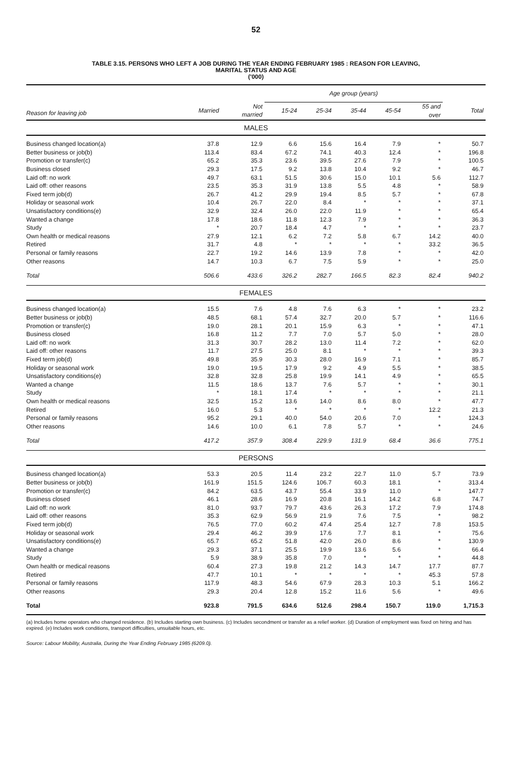52
TABLE 3.15. PERSONS WHO LEFT A JOB DURING THE YEAR ENDING FEBRUARY 1985 : REASON FOR LEAVING,
MARITAL STATUS AND AGE
('000)
| | | | Age group (years) | | | | | |
| --- | --- | --- | --- | --- | --- | --- | --- | --- |
| Reason for leaving job | Married | Not married | 15-24 | 25-34 | 35-44 | 45-54 | 55 and over | Total |
| MALES | | | | | | | | |
| Business changed location(a) | 37.8 | 12.9 | 6.6 | 15.6 | 16.4 | 7.9 | * | 50.7 |
| Better business or job(b) | 113.4 | 83.4 | 67.2 | 74.1 | 40.3 | 12.4 | * | 196.8 |
| Promotion or transfer(c) | 65.2 | 35.3 | 23.6 | 39.5 | 27.6 | 7.9 | * | 100.5 |
| Business closed | 29.3 | 17.5 | 9.2 | 13.8 | 10.4 | 9.2 | * | 46.7 |
| Laid off: no work | 49.7 | 63.1 | 51.5 | 30.6 | 15.0 | 10.1 | 5.6 | 112.7 |
| Laid off: other reasons | 23.5 | 35.3 | 31.9 | 13.8 | 5.5 | 4.8 | * | 58.9 |
| Fixed term job(d) | 26.7 | 41.2 | 29.9 | 19.4 | 8.5 | 5.7 | * | 67.8 |
| Holiday or seasonal work | 10.4 | 26.7 | 22.0 | 8.4 | * | * | * | 37.1 |
| Unsatisfactory conditions(e) | 32.9 | 32.4 | 26.0 | 22.0 | 11.9 | * | * | 65.4 |
| Wanted a change | 17.8 | 18.6 | 11.8 | 12.3 | 7.9 | * | * | 36.3 |
| Study | * | 20.7 | 18.4 | 4.7 | * | * | * | 23.7 |
| Own health or medical reasons | 27.9 | 12.1 | 6.2 | 7.2 | 5.8 | 6.7 | 14.2 | 40.0 |
| Retired | 31.7 | 4.8 | * | * | * | * | 33.2 | 36.5 |
| Personal or family reasons | 22.7 | 19.2 | 14.6 | 13.9 | 7.8 | * | * | 42.0 |
| Other reasons | 14.7 | 10.3 | 6.7 | 7.5 | 5.9 | * | * | 25.0 |
| Total | 506.6 | 433.6 | 326.2 | 282.7 | 166.5 | 82.3 | 82.4 | 940.2 |
| FEMALES | | | | | | | | |
| Business changed location(a) | 15.5 | 7.6 | 4.8 | 7.6 | 6.3 | * | * | 23.2 |
| Better business or job(b) | 48.5 | 68.1 | 57.4 | 32.7 | 20.0 | 5.7 | * | 116.6 |
| Promotion or transfer(c) | 19.0 | 28.1 | 20.1 | 15.9 | 6.3 | * | * | 47.1 |
| Business closed | 16.8 | 11.2 | 7.7 | 7.0 | 5.7 | 5.0 | * | 28.0 |
| Laid off: no work | 31.3 | 30.7 | 28.2 | 13.0 | 11.4 | 7.2 | * | 62.0 |
| Laid off: other reasons | 11.7 | 27.5 | 25.0 | 8.1 | * | * | * | 39.3 |
| Fixed term job(d) | 49.8 | 35.9 | 30.3 | 28.0 | 16.9 | 7.1 | * | 85.7 |
| Holiday or seasonal work | 19.0 | 19.5 | 17.9 | 9.2 | 4.9 | 5.5 | * | 38.5 |
| Unsatisfactory conditions(e) | 32.8 | 32.8 | 25.8 | 19.9 | 14.1 | 4.9 | * | 65.5 |
| Wanted a change | 11.5 | 18.6 | 13.7 | 7.6 | 5.7 | * | * | 30.1 |
| Study | * | 18.1 | 17.4 | * | * | * | * | 21.1 |
| Own health or medical reasons | 32.5 | 15.2 | 13.6 | 14.0 | 8.6 | 8.0 | * | 47.7 |
| Retired | 16.0 | 5.3 | * | * | * | * | 12.2 | 21.3 |
| Personal or family reasons | 95.2 | 29.1 | 40.0 | 54.0 | 20.6 | 7.0 | * | 124.3 |
| Other reasons | 14.6 | 10.0 | 6.1 | 7.8 | 5.7 | * | * | 24.6 |
| Total | 417.2 | 357.9 | 308.4 | 229.9 | 131.9 | 68.4 | 36.6 | 775.1 |
| PERSONS | | | | | | | | |
| Business changed location(a) | 53.3 | 20.5 | 11.4 | 23.2 | 22.7 | 11.0 | 5.7 | 73.9 |
| Better business or job(b) | 161.9 | 151.5 | 124.6 | 106.7 | 60.3 | 18.1 | * | 313.4 |
| Promotion or transfer(c) | 84.2 | 63.5 | 43.7 | 55.4 | 33.9 | 11.0 | * | 147.7 |
| Business closed | 46.1 | 28.6 | 16.9 | 20.8 | 16.1 | 14.2 | 6.8 | 74.7 |
| Laid off: no work | 81.0 | 93.7 | 79.7 | 43.6 | 26.3 | 17.2 | 7.9 | 174.8 |
| Laid off: other reasons | 35.3 | 62.9 | 56.9 | 21.9 | 7.6 | 7.5 | * | 98.2 |
| Fixed term job(d) | 76.5 | 77.0 | 60.2 | 47.4 | 25.4 | 12.7 | 7.8 | 153.5 |
| Holiday or seasonal work | 29.4 | 46.2 | 39.9 | 17.6 | 7.7 | 8.1 | * | 75.6 |
| Unsatisfactory conditions(e) | 65.7 | 65.2 | 51.8 | 42.0 | 26.0 | 8.6 | * | 130.9 |
| Wanted a change | 29.3 | 37.1 | 25.5 | 19.9 | 13.6 | 5.6 | * | 66.4 |
| Study | 5.9 | 38.9 | 35.8 | 7.0 | * | * | * | 44.8 |
| Own health or medical reasons | 60.4 | 27.3 | 19.8 | 21.2 | 14.3 | 14.7 | 17.7 | 87.7 |
| Retired | 47.7 | 10.1 | * | * | * | * | 45.3 | 57.8 |
| Personal or family reasons | 117.9 | 48.3 | 54.6 | 67.9 | 28.3 | 10.3 | 5.1 | 166.2 |
| Other reasons | 29.3 | 20.4 | 12.8 | 15.2 | 11.6 | 5.6 | * | 49.6 |
| Total | 923.8 | 791.5 | 634.6 | 512.6 | 298.4 | 150.7 | 119.0 | 1,715.3 |
(a) Includes home operators who changed residence. (b) Includes starting own business. (c) Includes secondment or transfer as a relief worker. (d) Duration of employment was fixed on hiring and has expired. (e) Includes work conditions, transport difficulties, unsuitable hours, etc.
Source: Labour Mobility, Australia, During the Year Ending February 1985 (6209.0).